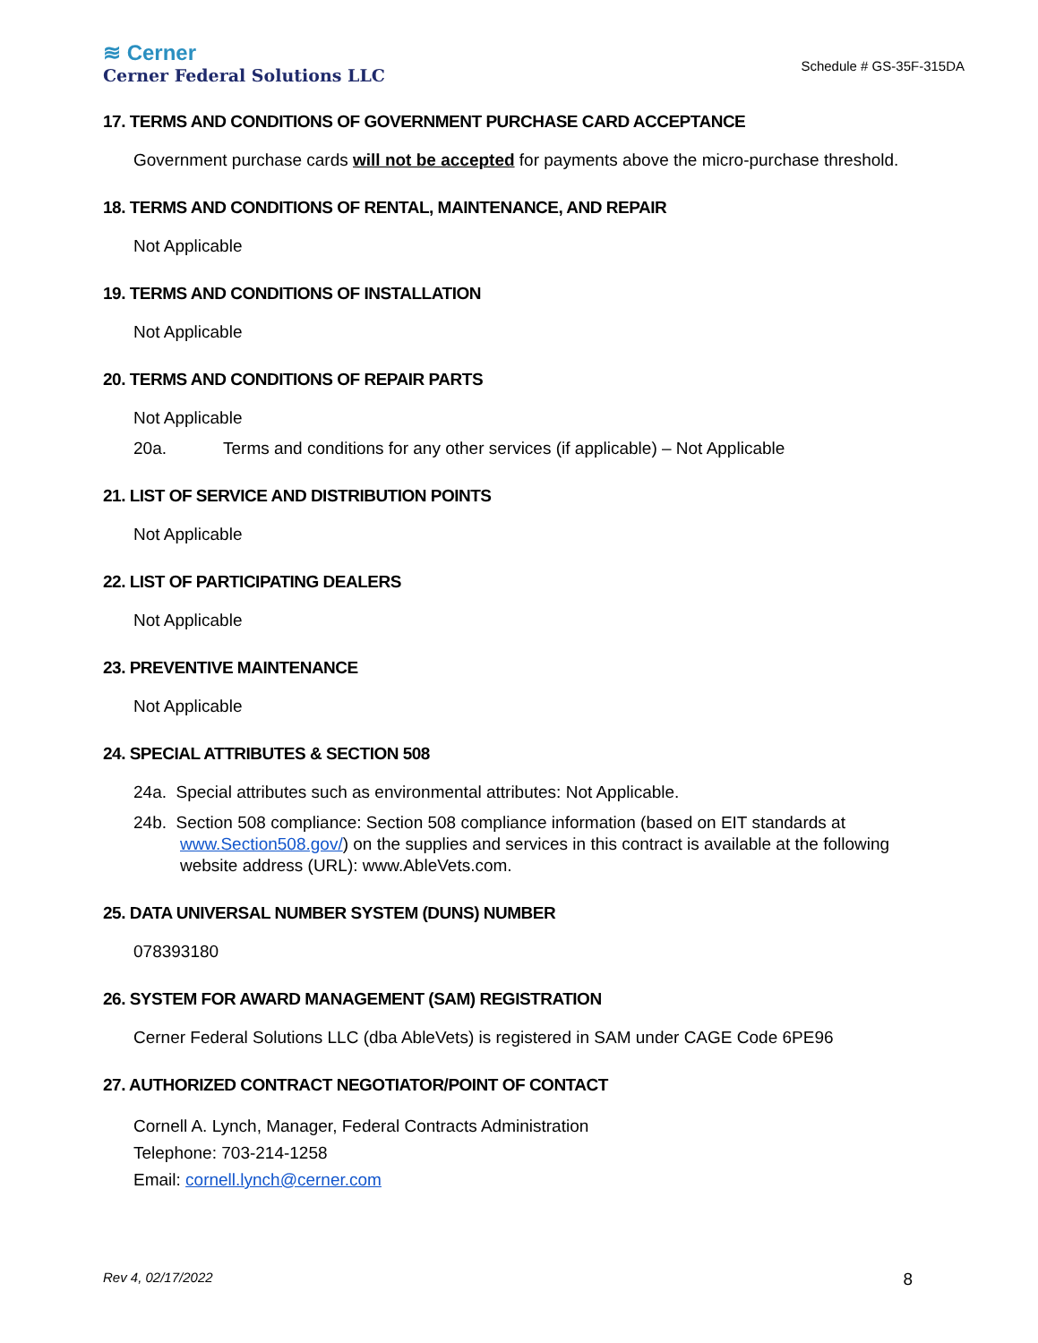≋ Cerner
Cerner Federal Solutions LLC
Schedule # GS-35F-315DA
17. TERMS AND CONDITIONS OF GOVERNMENT PURCHASE CARD ACCEPTANCE
Government purchase cards will not be accepted for payments above the micro-purchase threshold.
18. TERMS AND CONDITIONS OF RENTAL, MAINTENANCE, AND REPAIR
Not Applicable
19. TERMS AND CONDITIONS OF INSTALLATION
Not Applicable
20. TERMS AND CONDITIONS OF REPAIR PARTS
Not Applicable
20a. Terms and conditions for any other services (if applicable) – Not Applicable
21. LIST OF SERVICE AND DISTRIBUTION POINTS
Not Applicable
22. LIST OF PARTICIPATING DEALERS
Not Applicable
23. PREVENTIVE MAINTENANCE
Not Applicable
24. SPECIAL ATTRIBUTES & SECTION 508
24a. Special attributes such as environmental attributes: Not Applicable.
24b. Section 508 compliance: Section 508 compliance information (based on EIT standards at www.Section508.gov/) on the supplies and services in this contract is available at the following website address (URL): www.AbleVets.com.
25. DATA UNIVERSAL NUMBER SYSTEM (DUNS) NUMBER
078393180
26. SYSTEM FOR AWARD MANAGEMENT (SAM) REGISTRATION
Cerner Federal Solutions LLC (dba AbleVets) is registered in SAM under CAGE Code 6PE96
27. AUTHORIZED CONTRACT NEGOTIATOR/POINT OF CONTACT
Cornell A. Lynch, Manager, Federal Contracts Administration
Telephone: 703-214-1258
Email: cornell.lynch@cerner.com
Rev 4, 02/17/2022 8